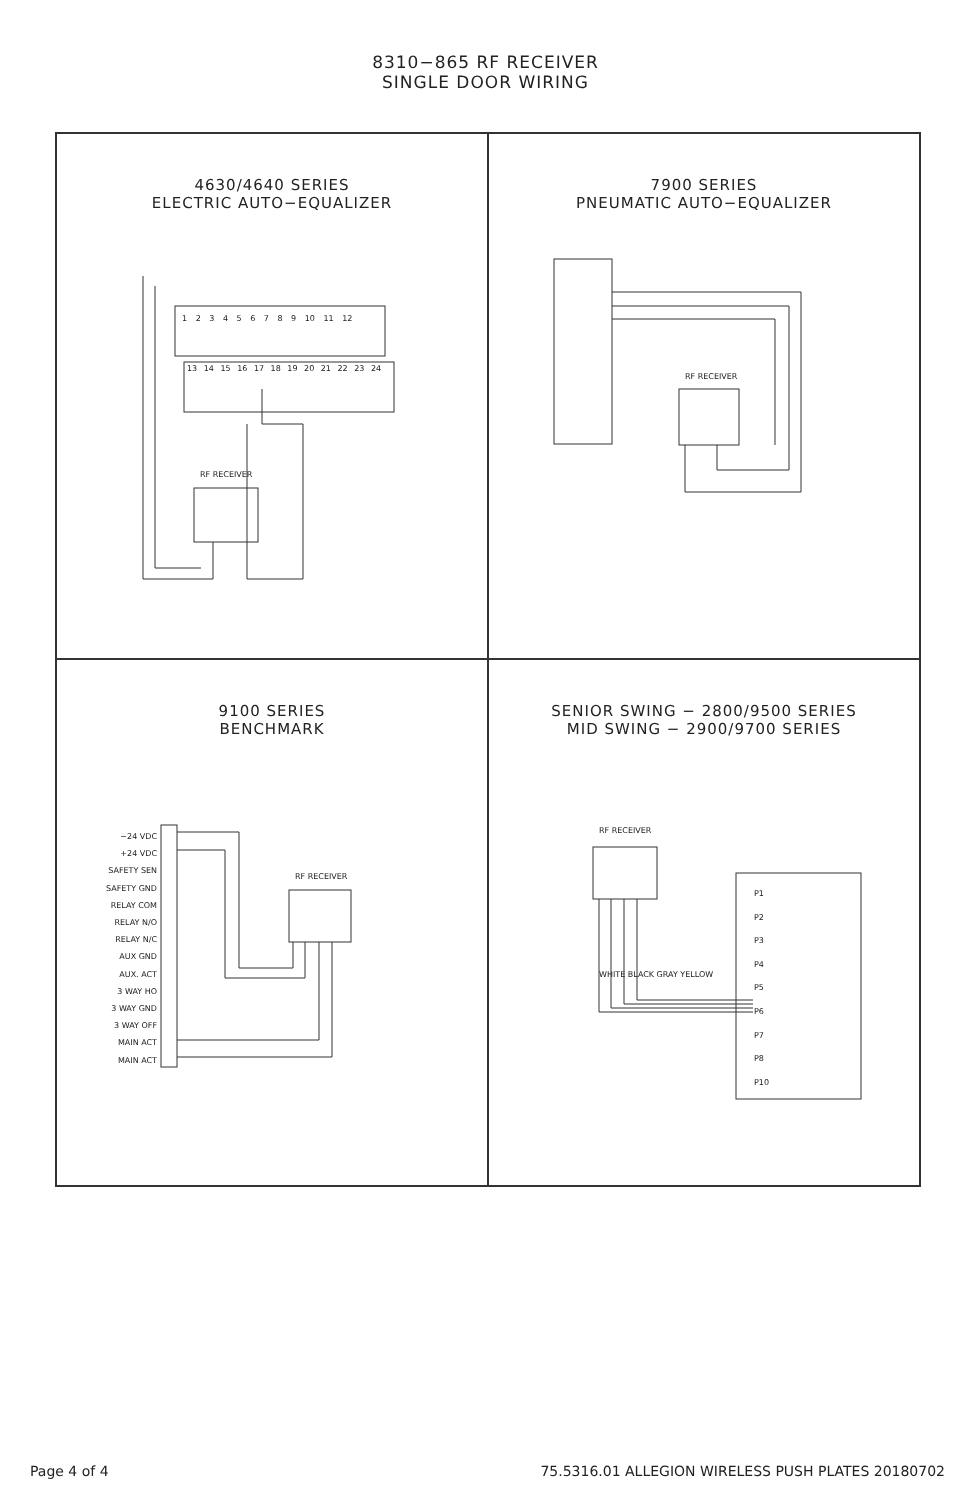8310−865 RF RECEIVER
SINGLE DOOR WIRING
4630/4640 SERIES
ELECTRIC AUTO−EQUALIZER
1 2 3 4 5 6 7 8 9 10 11 12
13 14 15 16 17 18 19 20 21 22 23 24
RF RECEIVER
7900 SERIES
PNEUMATIC AUTO−EQUALIZER
RF RECEIVER
9100 SERIES
BENCHMARK
−24 VDC
+24 VDC
SAFETY SEN
SAFETY GND
RELAY COM
RELAY N/O
RELAY N/C
AUX GND
AUX. ACT
3 WAY HO
3 WAY GND
3 WAY OFF
MAIN ACT
MAIN ACT
RF RECEIVER
SENIOR SWING − 2800/9500 SERIES
MID SWING − 2900/9700 SERIES
RF RECEIVER
P1
P2
P3
P4
P5
P6
P7
P8
P10
WHITE BLACK GRAY YELLOW
Page 4 of 4 75.5316.01 ALLEGION WIRELESS PUSH PLATES 20180702